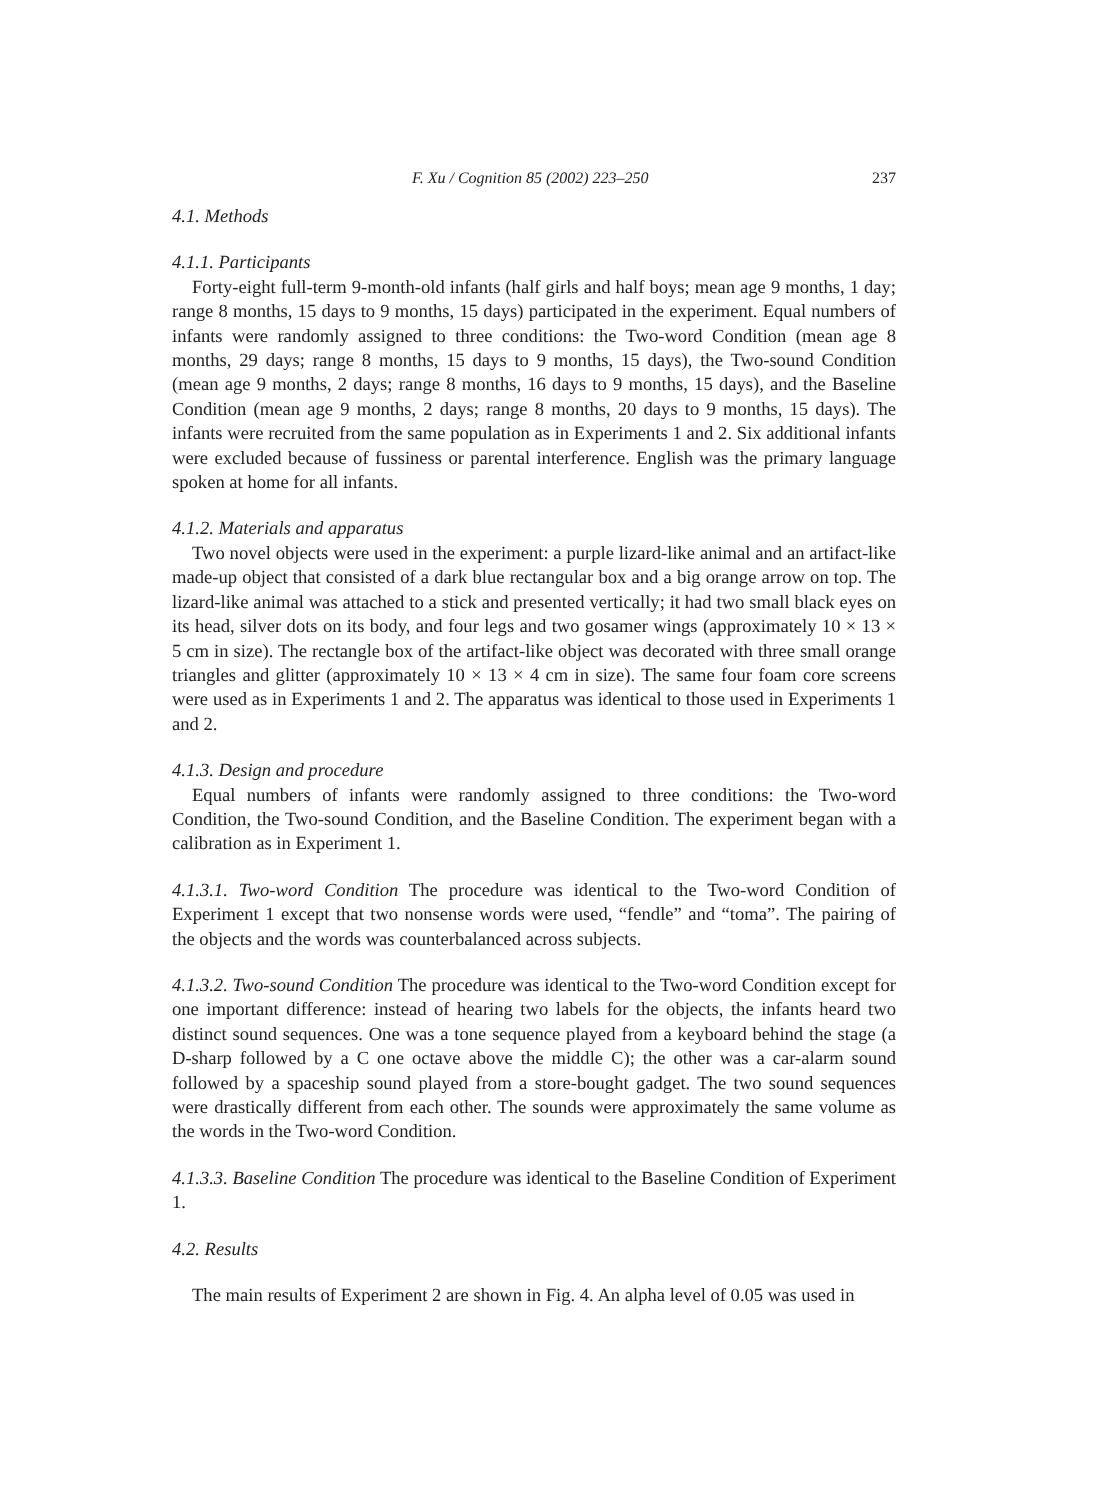F. Xu / Cognition 85 (2002) 223–250 237
4.1. Methods
4.1.1. Participants
Forty-eight full-term 9-month-old infants (half girls and half boys; mean age 9 months, 1 day; range 8 months, 15 days to 9 months, 15 days) participated in the experiment. Equal numbers of infants were randomly assigned to three conditions: the Two-word Condition (mean age 8 months, 29 days; range 8 months, 15 days to 9 months, 15 days), the Two-sound Condition (mean age 9 months, 2 days; range 8 months, 16 days to 9 months, 15 days), and the Baseline Condition (mean age 9 months, 2 days; range 8 months, 20 days to 9 months, 15 days). The infants were recruited from the same population as in Experiments 1 and 2. Six additional infants were excluded because of fussiness or parental interference. English was the primary language spoken at home for all infants.
4.1.2. Materials and apparatus
Two novel objects were used in the experiment: a purple lizard-like animal and an artifact-like made-up object that consisted of a dark blue rectangular box and a big orange arrow on top. The lizard-like animal was attached to a stick and presented vertically; it had two small black eyes on its head, silver dots on its body, and four legs and two gosamer wings (approximately 10 × 13 × 5 cm in size). The rectangle box of the artifact-like object was decorated with three small orange triangles and glitter (approximately 10 × 13 × 4 cm in size). The same four foam core screens were used as in Experiments 1 and 2. The apparatus was identical to those used in Experiments 1 and 2.
4.1.3. Design and procedure
Equal numbers of infants were randomly assigned to three conditions: the Two-word Condition, the Two-sound Condition, and the Baseline Condition. The experiment began with a calibration as in Experiment 1.
4.1.3.1. Two-word Condition The procedure was identical to the Two-word Condition of Experiment 1 except that two nonsense words were used, “fendle” and “toma”. The pairing of the objects and the words was counterbalanced across subjects.
4.1.3.2. Two-sound Condition The procedure was identical to the Two-word Condition except for one important difference: instead of hearing two labels for the objects, the infants heard two distinct sound sequences. One was a tone sequence played from a keyboard behind the stage (a D-sharp followed by a C one octave above the middle C); the other was a car-alarm sound followed by a spaceship sound played from a store-bought gadget. The two sound sequences were drastically different from each other. The sounds were approximately the same volume as the words in the Two-word Condition.
4.1.3.3. Baseline Condition The procedure was identical to the Baseline Condition of Experiment 1.
4.2. Results
The main results of Experiment 2 are shown in Fig. 4. An alpha level of 0.05 was used in